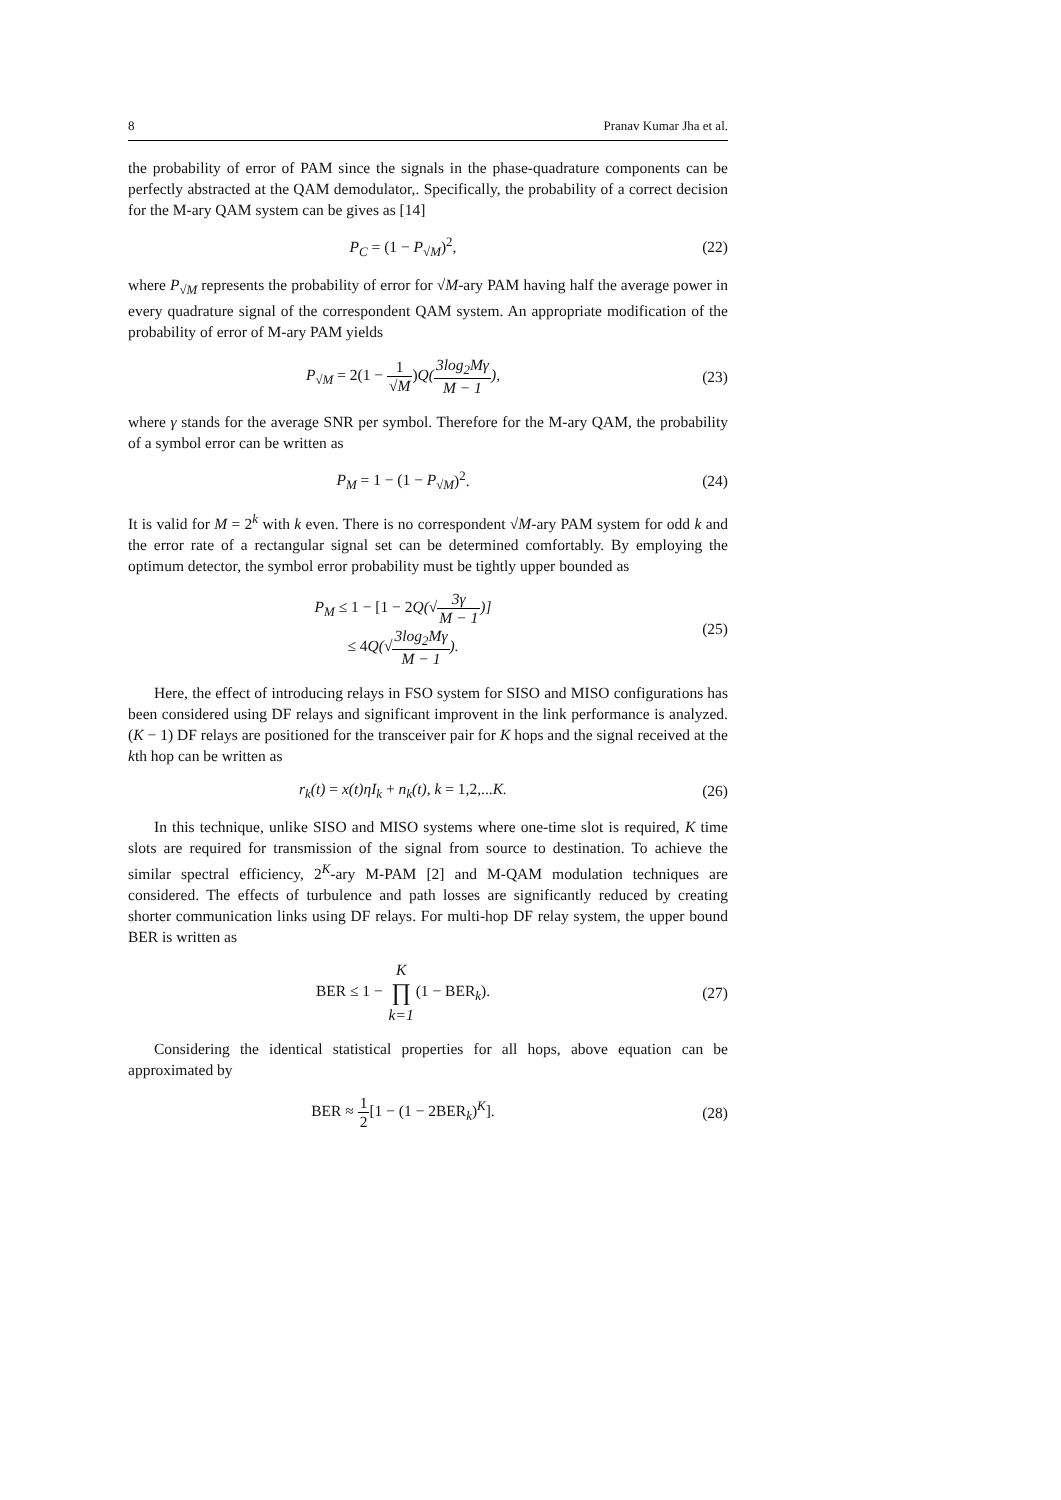8 Pranav Kumar Jha et al.
the probability of error of PAM since the signals in the phase-quadrature components can be perfectly abstracted at the QAM demodulator,. Specifically, the probability of a correct decision for the M-ary QAM system can be gives as [14]
P<sub>C</sub> = (1 − P<sub>√M</sub>)<sup>2</sup>, (22)
where P<sub>√M</sub> represents the probability of error for √M-ary PAM having half the average power in every quadrature signal of the correspondent QAM system. An appropriate modification of the probability of error of M-ary PAM yields
P<sub>√M</sub> = 2(1 − 1 √M) Q(3log<sub>2</sub>Mγ M − 1),
(23)
where γ stands for the average SNR per symbol. Therefore for the M-ary QAM, the probability of a symbol error can be written as
P<sub>M</sub> = 1 − (1 − P<sub>√M</sub>)<sup>2</sup>. (24)
It is valid for M = 2<sup>k</sup> with k even. There is no correspondent √M-ary PAM system for odd k and the error rate of a rectangular signal set can be determined comfortably. By employing the optimum detector, the symbol error probability must be tightly upper bounded as
P<sub>M</sub> ≤ 1 − [1 − 2 Q(√3γ M − 1)]
≤ 4 Q(√3log<sub>2</sub>Mγ M − 1).
(25)
Here, the effect of introducing relays in FSO system for SISO and MISO configurations has been considered using DF relays and significant improvent in the link performance is analyzed. (K − 1) DF relays are positioned for the transceiver pair for K hops and the signal received at the kth hop can be written as
r<sub>k</sub>(t) = x(t)ηI<sub>k</sub> + n<sub>k</sub>(t), k = 1,2,... K.
(26)
In this technique, unlike SISO and MISO systems where one-time slot is required, K time slots are required for transmission of the signal from source to destination. To achieve the similar spectral efficiency, 2<sup>K</sup>-ary M-PAM [2] and M-QAM modulation techniques are considered. The effects of turbulence and path losses are significantly reduced by creating shorter communication links using DF relays. For multi-hop DF relay system, the upper bound BER is written as
BER ≤ 1 − K ∏ k=1(1 − BER<sub>k</sub>). (27)
Considering the identical statistical properties for all hops, above equation can be approximated by
BER ≈ 1 2[1 − (1 − 2BER<sub>k</sub>)<sup>K</sup>]. (28)